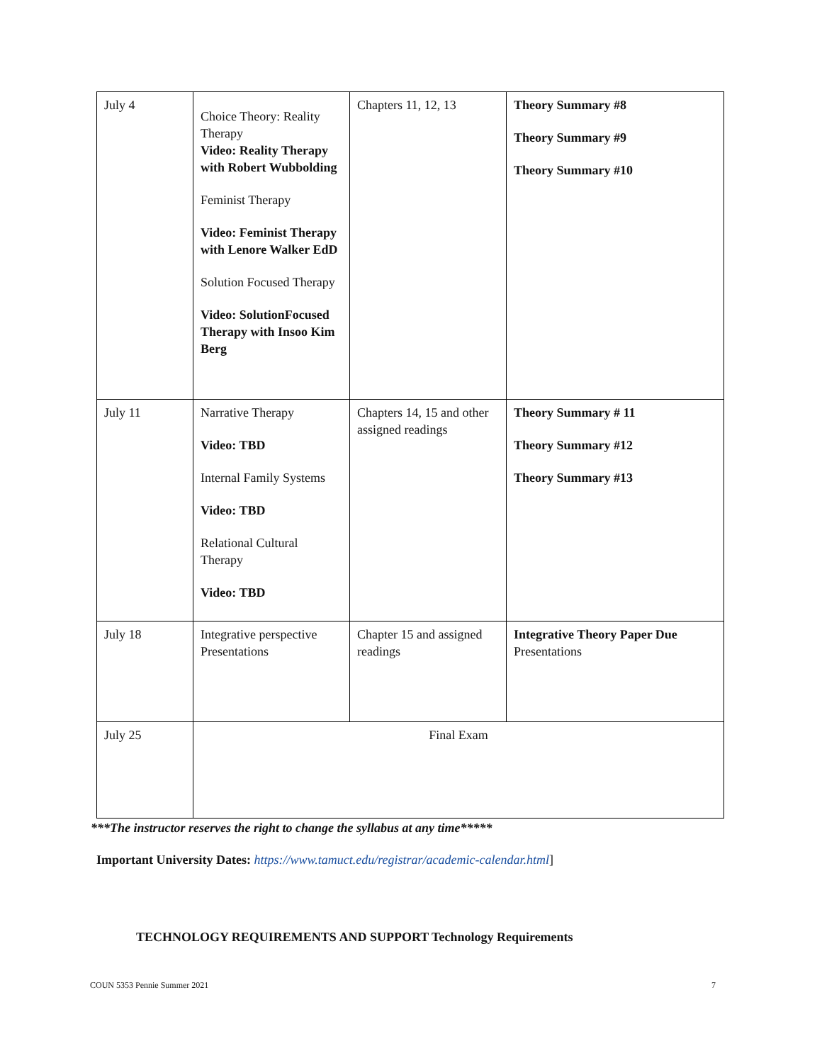| July 4 | Choice Theory: Reality Therapy Video: Reality Therapy with Robert Wubbolding Feminist Therapy Video: Feminist Therapy with Lenore Walker EdD Solution Focused Therapy Video: SolutionFocused Therapy with Insoo Kim Berg | Chapters 11, 12, 13 | Theory Summary #8 Theory Summary #9 Theory Summary #10 |
| July 11 | Narrative Therapy Video: TBD Internal Family Systems Video: TBD Relational Cultural Therapy Video: TBD | Chapters 14, 15 and other assigned readings | Theory Summary # 11 Theory Summary #12 Theory Summary #13 |
| July 18 | Integrative perspective Presentations | Chapter 15 and assigned readings | Integrative Theory Paper Due Presentations |
| July 25 | Final Exam | | |
***The instructor reserves the right to change the syllabus at any time*****
Important University Dates: https://www.tamuct.edu/registrar/academic-calendar.html]
TECHNOLOGY REQUIREMENTS AND SUPPORT Technology Requirements
COUN 5353 Pennie Summer 2021 7